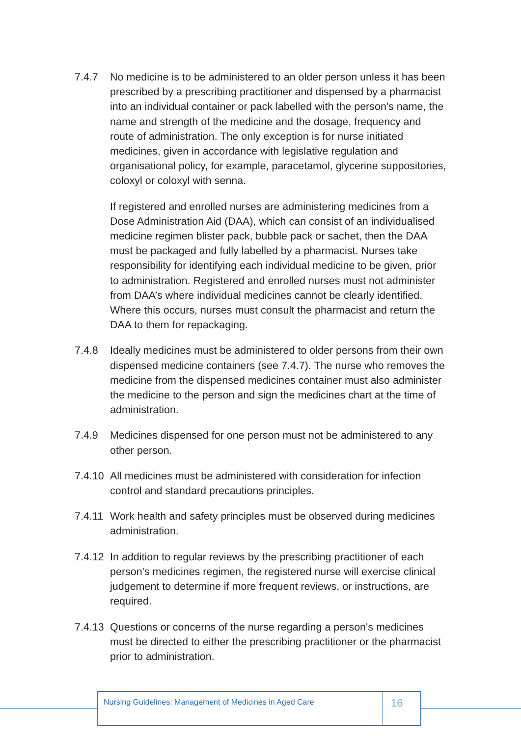7.4.7 No medicine is to be administered to an older person unless it has been prescribed by a prescribing practitioner and dispensed by a pharmacist into an individual container or pack labelled with the person's name, the name and strength of the medicine and the dosage, frequency and route of administration. The only exception is for nurse initiated medicines, given in accordance with legislative regulation and organisational policy, for example, paracetamol, glycerine suppositories, coloxyl or coloxyl with senna.
If registered and enrolled nurses are administering medicines from a Dose Administration Aid (DAA), which can consist of an individualised medicine regimen blister pack, bubble pack or sachet, then the DAA must be packaged and fully labelled by a pharmacist. Nurses take responsibility for identifying each individual medicine to be given, prior to administration. Registered and enrolled nurses must not administer from DAA’s where individual medicines cannot be clearly identified. Where this occurs, nurses must consult the pharmacist and return the DAA to them for repackaging.
7.4.8 Ideally medicines must be administered to older persons from their own dispensed medicine containers (see 7.4.7). The nurse who removes the medicine from the dispensed medicines container must also administer the medicine to the person and sign the medicines chart at the time of administration.
7.4.9 Medicines dispensed for one person must not be administered to any other person.
7.4.10
All medicines must be administered with consideration for infection control and standard precautions principles.
7.4.11
Work health and safety principles must be observed during medicines administration.
7.4.12
In addition to regular reviews by the prescribing practitioner of each person's medicines regimen, the registered nurse will exercise clinical judgement to determine if more frequent reviews, or instructions, are required.
7.4.13
Questions or concerns of the nurse regarding a person's medicines must be directed to either the prescribing practitioner or the pharmacist prior to administration.
Nursing Guidelines: Management of Medicines in Aged Care
16